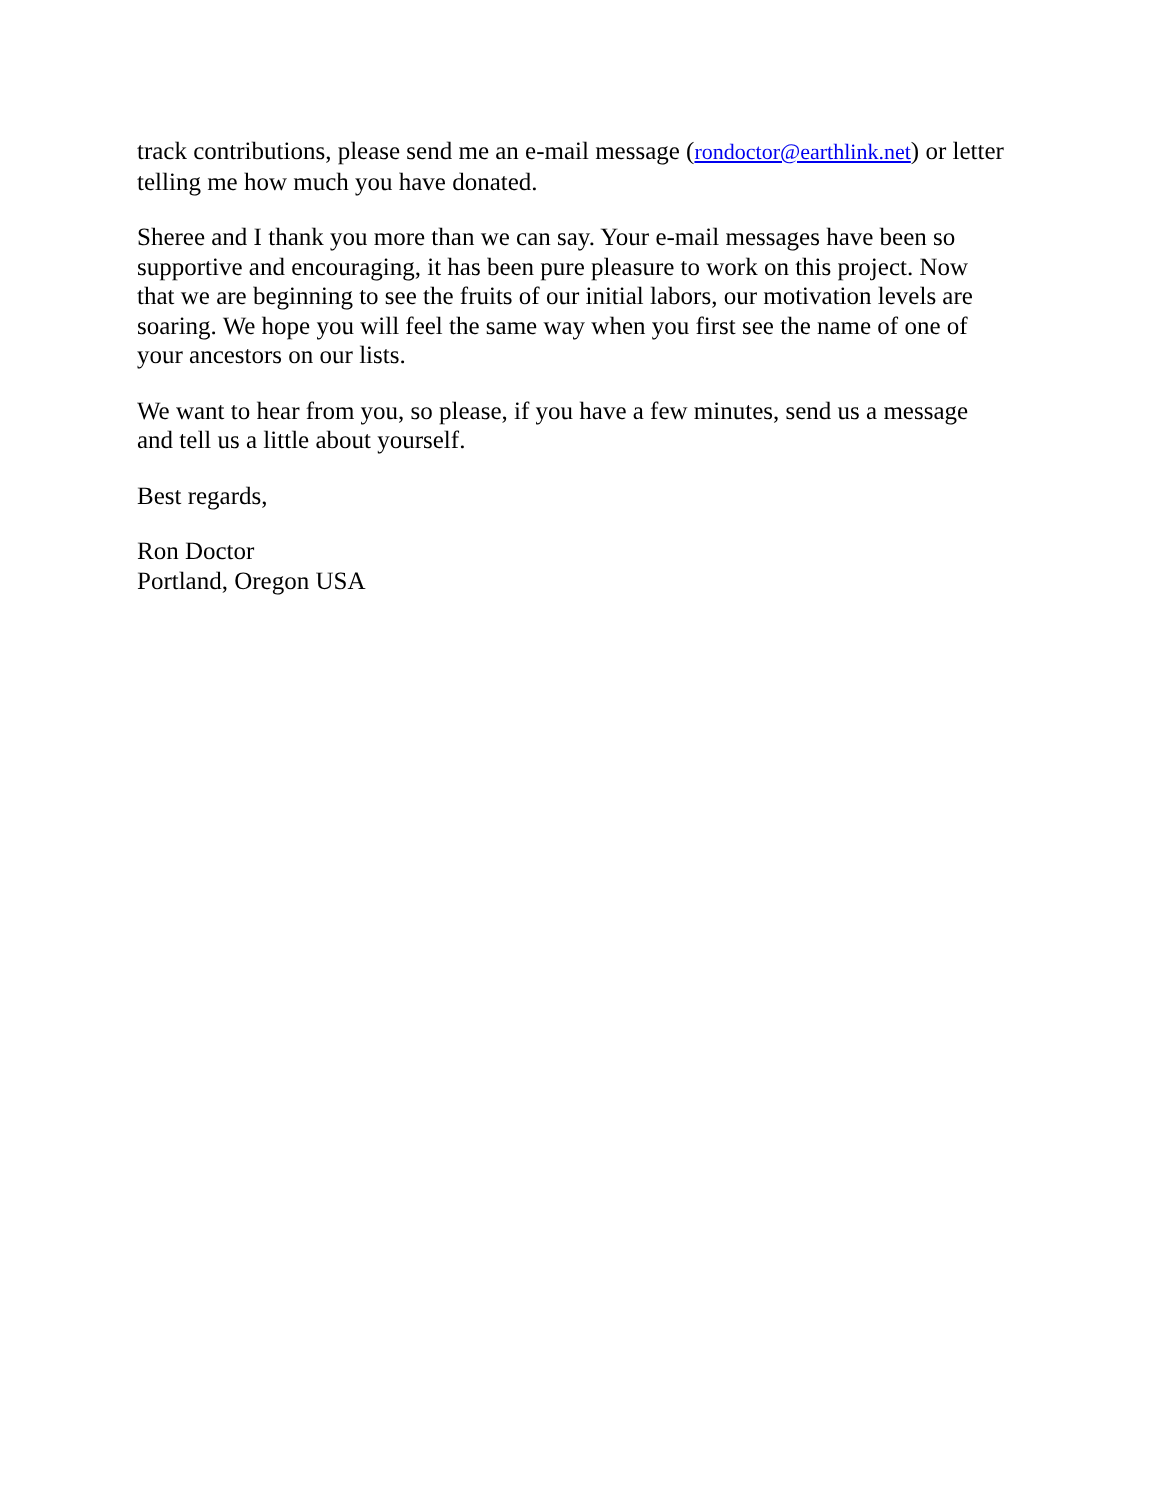track contributions, please send me an e-mail message (rondoctor@earthlink.net) or letter telling me how much you have donated.
Sheree and I thank you more than we can say. Your e-mail messages have been so supportive and encouraging, it has been pure pleasure to work on this project. Now that we are beginning to see the fruits of our initial labors, our motivation levels are soaring. We hope you will feel the same way when you first see the name of one of your ancestors on our lists.
We want to hear from you, so please, if you have a few minutes, send us a message and tell us a little about yourself.
Best regards,
Ron Doctor
Portland, Oregon USA